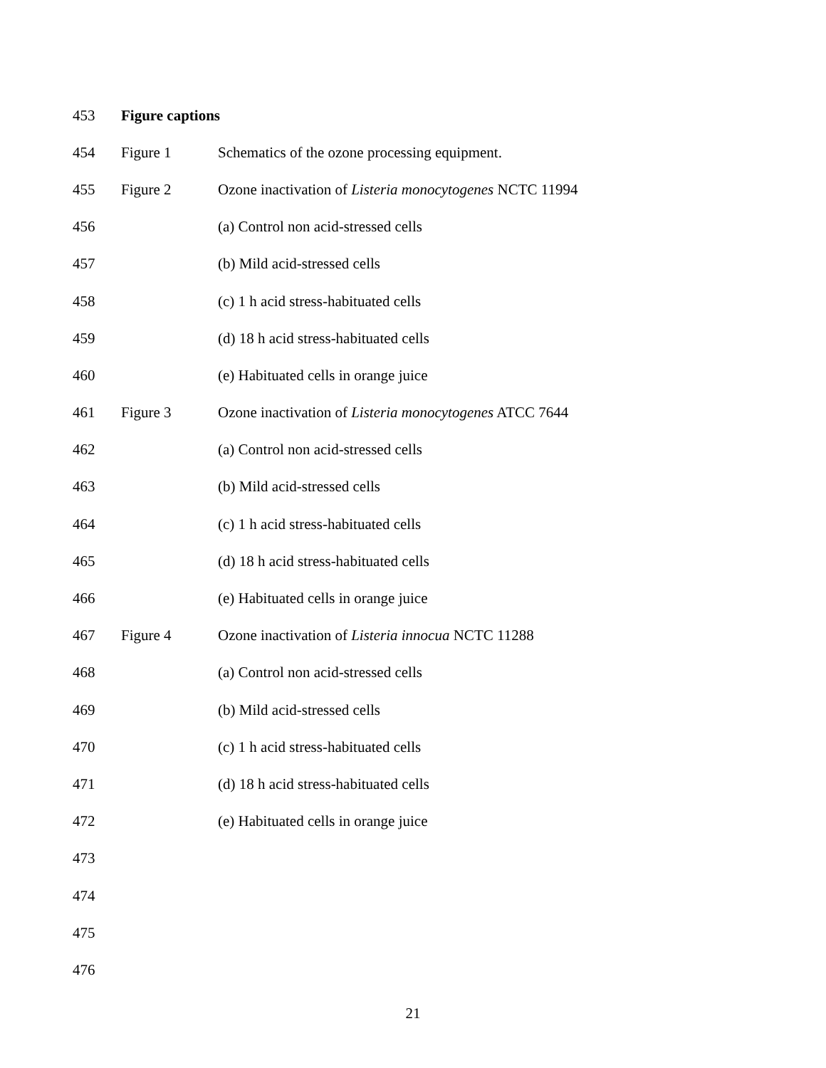453 Figure captions
454 Figure 1 Schematics of the ozone processing equipment.
455 Figure 2 Ozone inactivation of Listeria monocytogenes NCTC 11994
456 (a) Control non acid-stressed cells
457 (b) Mild acid-stressed cells
458 (c) 1 h acid stress-habituated cells
459 (d) 18 h acid stress-habituated cells
460 (e) Habituated cells in orange juice
461 Figure 3 Ozone inactivation of Listeria monocytogenes ATCC 7644
462 (a) Control non acid-stressed cells
463 (b) Mild acid-stressed cells
464 (c) 1 h acid stress-habituated cells
465 (d) 18 h acid stress-habituated cells
466 (e) Habituated cells in orange juice
467 Figure 4 Ozone inactivation of Listeria innocua NCTC 11288
468 (a) Control non acid-stressed cells
469 (b) Mild acid-stressed cells
470 (c) 1 h acid stress-habituated cells
471 (d) 18 h acid stress-habituated cells
472 (e) Habituated cells in orange juice
473
474
475
476
21